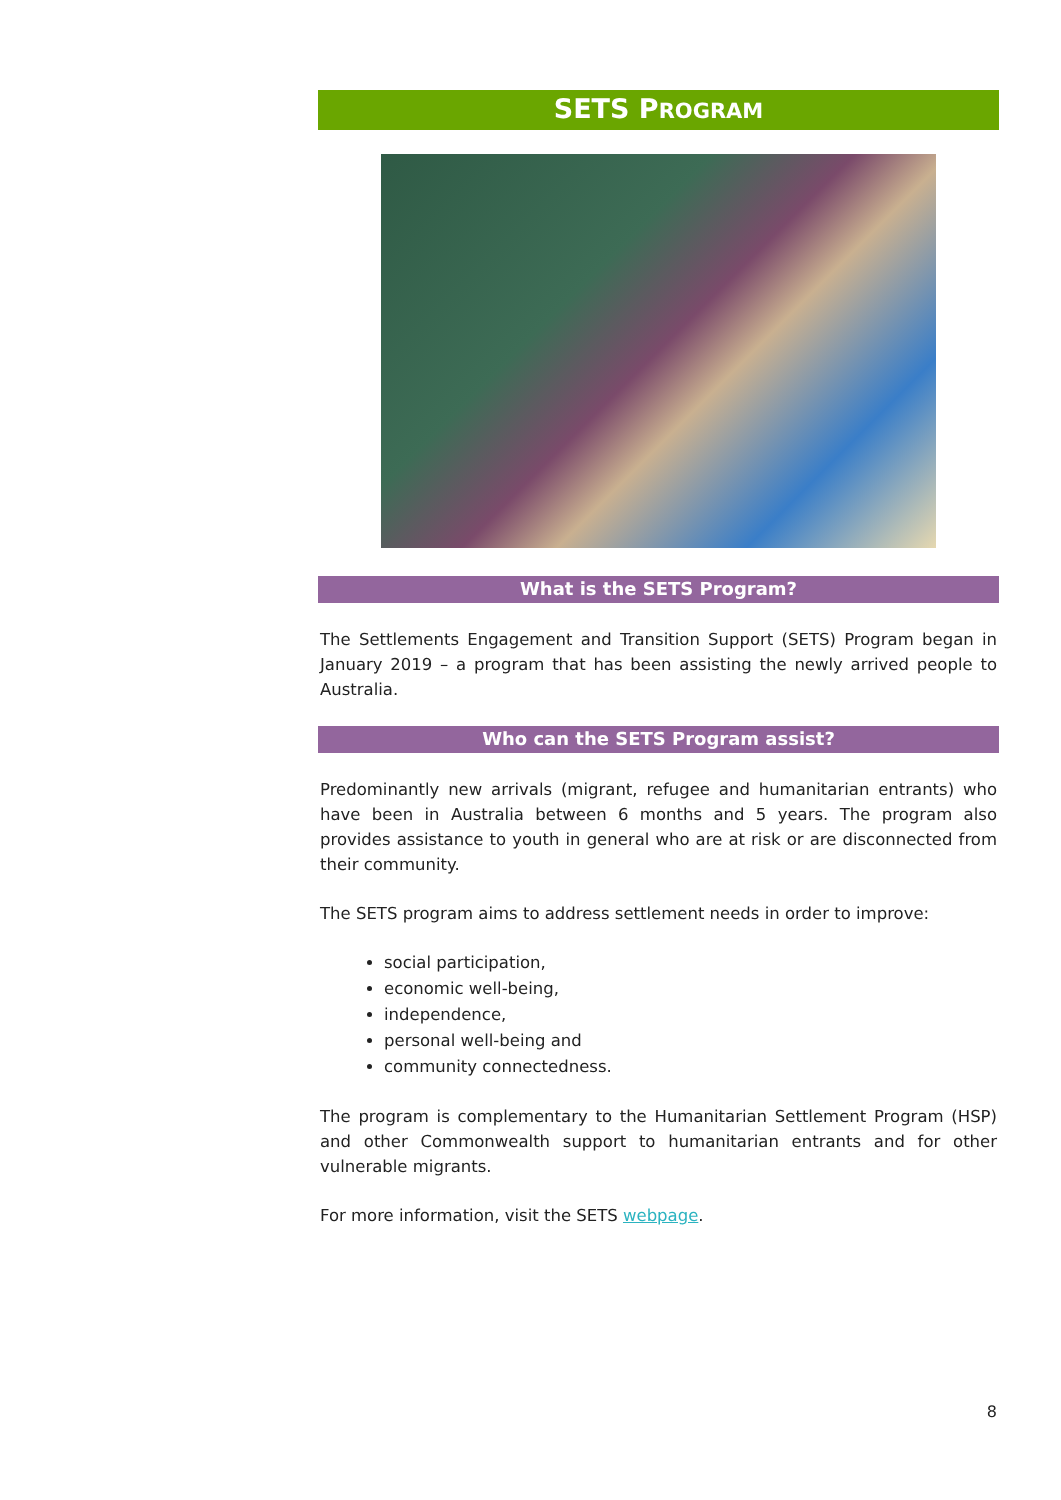SETS PROGRAM
What is the SETS Program?
The Settlements Engagement and Transition Support (SETS) Program began in January 2019 – a program that has been assisting the newly arrived people to Australia.
Who can the SETS Program assist?
Predominantly new arrivals (migrant, refugee and humanitarian entrants) who have been in Australia between 6 months and 5 years. The program also provides assistance to youth in general who are at risk or are disconnected from their community.
The SETS program aims to address settlement needs in order to improve:
social participation,
economic well-being,
independence,
personal well-being and
community connectedness.
The program is complementary to the Humanitarian Settlement Program (HSP) and other Commonwealth support to humanitarian entrants and for other vulnerable migrants.
For more information, visit the SETS webpage.
8